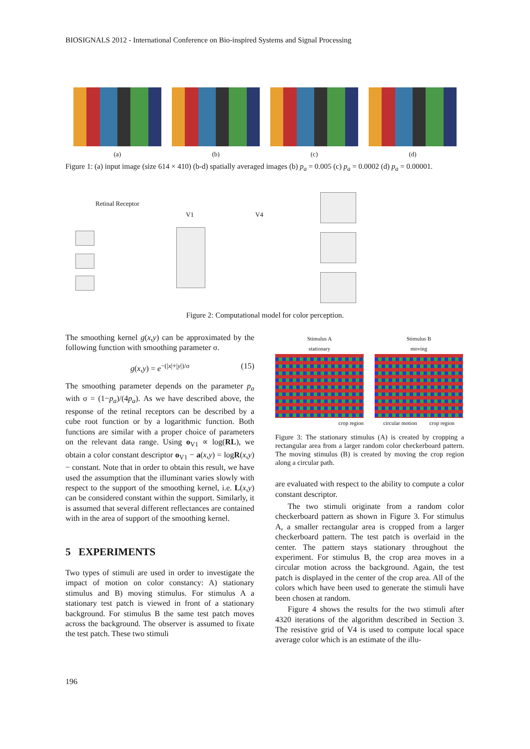BIOSIGNALS 2012 - International Conference on Bio-inspired Systems and Signal Processing
(a) (b) (c) (d)
Figure 1: (a) input image (size 614 × 410) (b-d) spatially averaged images (b) p<sub>a</sub> = 0.005 (c) p<sub>a</sub> = 0.0002 (d) p<sub>a</sub> = 0.00001.
Retinal Receptor
V1 V4
Figure 2: Computational model for color perception.
The smoothing kernel g(x,y) can be approximated by the following function with smoothing parameter σ.
g(x,y) = e<sup>−(|x|+|y|)/σ</sup> (15)
The smoothing parameter depends on the parameter p<sub>a</sub> with σ = (1−p<sub>a</sub>)/(4p<sub>a</sub>). As we have described above, the response of the retinal receptors can be described by a cube root function or by a logarithmic function. Both functions are similar with a proper choice of parameters on the relevant data range. Using o<sub>V1</sub> ∝ log(RL), we obtain a color constant descriptor o<sub>V1</sub> − a(x,y) = logR(x,y) − constant. Note that in order to obtain this result, we have used the assumption that the illuminant varies slowly with respect to the support of the smoothing kernel, i.e. L(x,y) can be considered constant within the support. Similarly, it is assumed that several different reflectances are contained with in the area of support of the smoothing kernel.
5 EXPERIMENTS
Two types of stimuli are used in order to investigate the impact of motion on color constancy: A) stationary stimulus and B) moving stimulus. For stimulus A a stationary test patch is viewed in front of a stationary background. For stimulus B the same test patch moves across the background. The observer is assumed to fixate the test patch. These two stimuli
Stimulus A
stationary
crop region
Stimulus B
moving
circular motion crop region
Figure 3: The stationary stimulus (A) is created by cropping a rectangular area from a larger random color checkerboard pattern. The moving stimulus (B) is created by moving the crop region along a circular path.
are evaluated with respect to the ability to compute a color constant descriptor.
The two stimuli originate from a random color checkerboard pattern as shown in Figure 3. For stimulus A, a smaller rectangular area is cropped from a larger checkerboard pattern. The test patch is overlaid in the center. The pattern stays stationary throughout the experiment. For stimulus B, the crop area moves in a circular motion across the background. Again, the test patch is displayed in the center of the crop area. All of the colors which have been used to generate the stimuli have been chosen at random.
Figure 4 shows the results for the two stimuli after 4320 iterations of the algorithm described in Section 3. The resistive grid of V4 is used to compute local space average color which is an estimate of the illu-
196